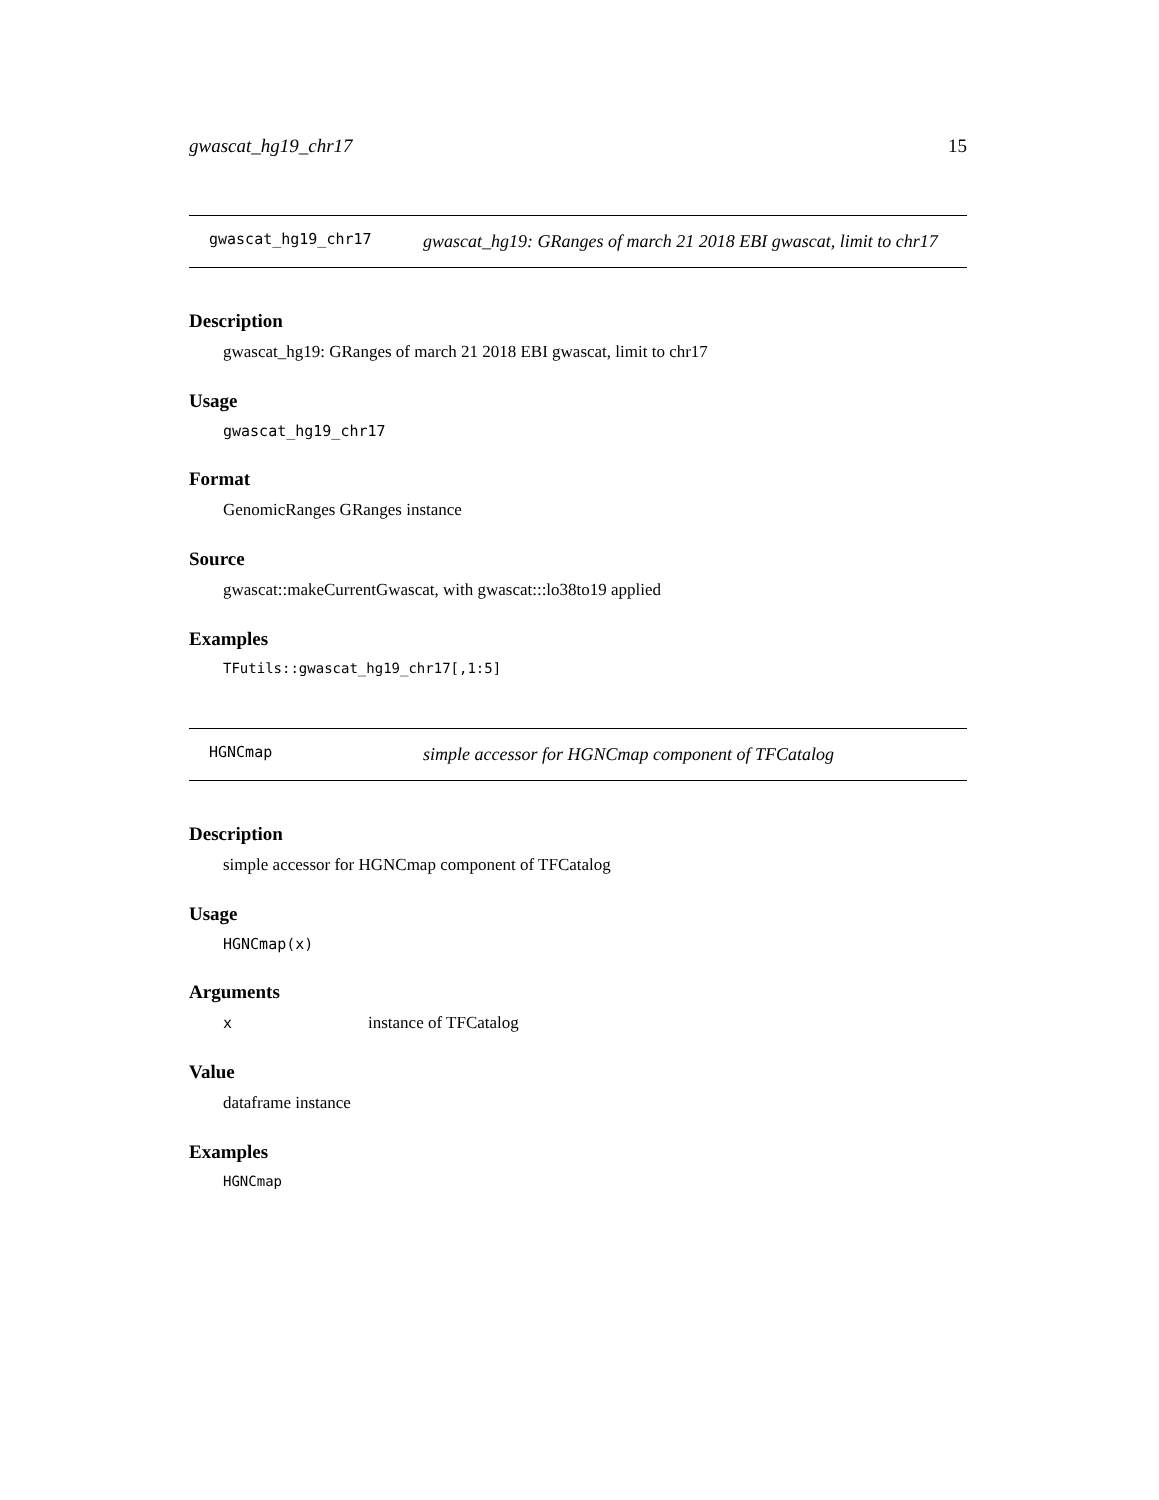gwascat_hg19_chr17 15
gwascat_hg19_chr17
gwascat_hg19: GRanges of march 21 2018 EBI gwascat, limit to chr17
Description
gwascat_hg19: GRanges of march 21 2018 EBI gwascat, limit to chr17
Usage
gwascat_hg19_chr17
Format
GenomicRanges GRanges instance
Source
gwascat::makeCurrentGwascat, with gwascat:::lo38to19 applied
Examples
TFutils::gwascat_hg19_chr17[,1:5]
HGNCmap
simple accessor for HGNCmap component of TFCatalog
Description
simple accessor for HGNCmap component of TFCatalog
Usage
HGNCmap(x)
Arguments
xinstance of TFCatalog
Value
dataframe instance
Examples
HGNCmap